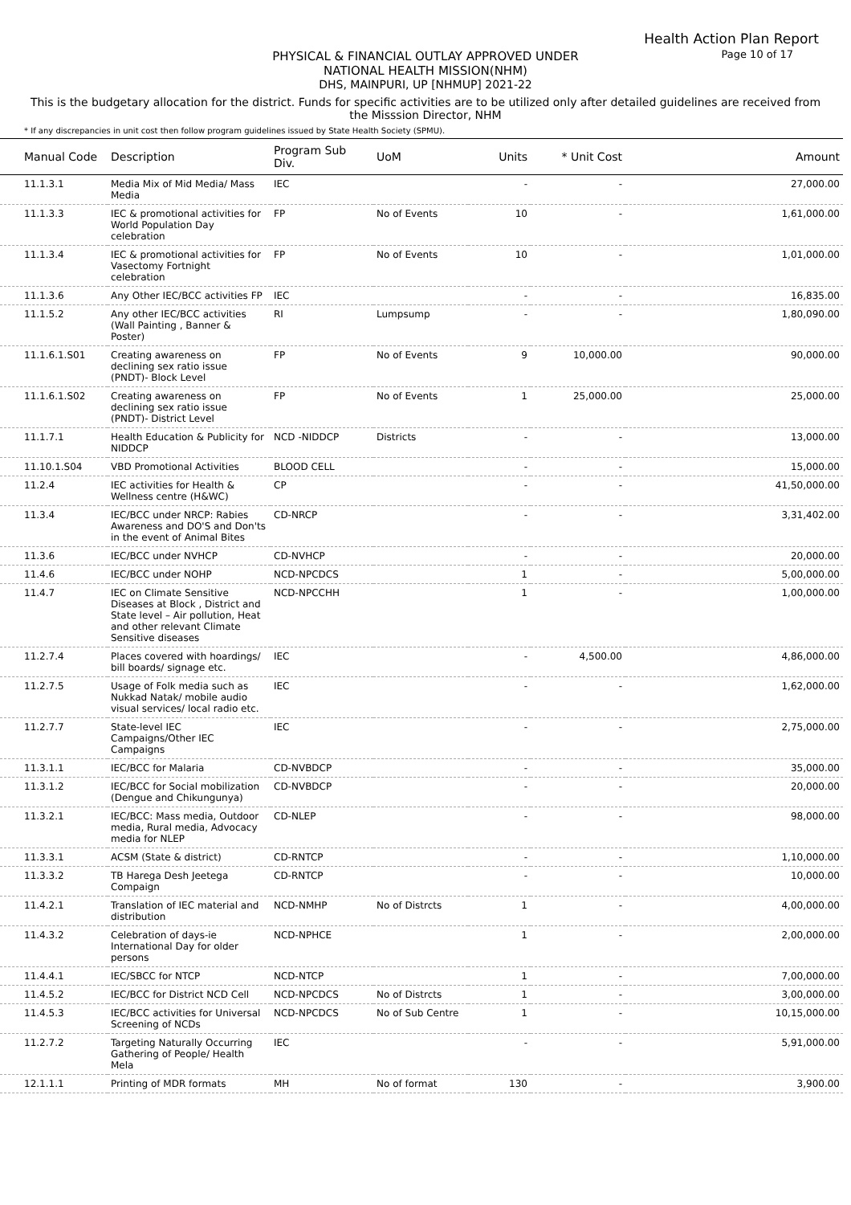Health Action Plan Report
Page 10 of 17
PHYSICAL & FINANCIAL OUTLAY APPROVED UNDER
NATIONAL HEALTH MISSION(NHM)
DHS, MAINPURI, UP [NHMUP] 2021-22
This is the budgetary allocation for the district. Funds for specific activities are to be utilized only after detailed guidelines are received from the Misssion Director, NHM
* If any discrepancies in unit cost then follow program guidelines issued by State Health Society (SPMU).
| Manual Code | Description | Program Sub Div. | UoM | Units | * Unit Cost | Amount |
| --- | --- | --- | --- | --- | --- | --- |
| 11.1.3.1 | Media Mix of Mid Media/ Mass Media | IEC | | - | - | 27,000.00 |
| 11.1.3.3 | IEC & promotional activities for World Population Day celebration | FP | No of Events | 10 | - | 1,61,000.00 |
| 11.1.3.4 | IEC & promotional activities for Vasectomy Fortnight celebration | FP | No of Events | 10 | - | 1,01,000.00 |
| 11.1.3.6 | Any Other IEC/BCC activities FP | IEC | | - | - | 16,835.00 |
| 11.1.5.2 | Any other IEC/BCC activities (Wall Painting , Banner & Poster) | RI | Lumpsump | - | - | 1,80,090.00 |
| 11.1.6.1.S01 | Creating awareness on declining sex ratio issue (PNDT)- Block Level | FP | No of Events | 9 | 10,000.00 | 90,000.00 |
| 11.1.6.1.S02 | Creating awareness on declining sex ratio issue (PNDT)- District Level | FP | No of Events | 1 | 25,000.00 | 25,000.00 |
| 11.1.7.1 | Health Education & Publicity for NIDDCP | NCD -NIDDCP | Districts | - | - | 13,000.00 |
| 11.10.1.S04 | VBD Promotional Activities | BLOOD CELL | | - | - | 15,000.00 |
| 11.2.4 | IEC activities for Health & Wellness centre (H&WC) | CP | | - | - | 41,50,000.00 |
| 11.3.4 | IEC/BCC under NRCP: Rabies Awareness and DO'S and Don'ts in the event of Animal Bites | CD-NRCP | | - | - | 3,31,402.00 |
| 11.3.6 | IEC/BCC under NVHCP | CD-NVHCP | | - | - | 20,000.00 |
| 11.4.6 | IEC/BCC under NOHP | NCD-NPCDCS | | 1 | - | 5,00,000.00 |
| 11.4.7 | IEC on Climate Sensitive Diseases at Block , District and State level – Air pollution, Heat and other relevant Climate Sensitive diseases | NCD-NPCCHH | | 1 | - | 1,00,000.00 |
| 11.2.7.4 | Places covered with hoardings/ bill boards/ signage etc. | IEC | | - | 4,500.00 | 4,86,000.00 |
| 11.2.7.5 | Usage of Folk media such as Nukkad Natak/ mobile audio visual services/ local radio etc. | IEC | | - | - | 1,62,000.00 |
| 11.2.7.7 | State-level IEC Campaigns/Other IEC Campaigns | IEC | | - | - | 2,75,000.00 |
| 11.3.1.1 | IEC/BCC for Malaria | CD-NVBDCP | | - | - | 35,000.00 |
| 11.3.1.2 | IEC/BCC for Social mobilization (Dengue and Chikungunya) | CD-NVBDCP | | - | - | 20,000.00 |
| 11.3.2.1 | IEC/BCC: Mass media, Outdoor media, Rural media, Advocacy media for NLEP | CD-NLEP | | - | - | 98,000.00 |
| 11.3.3.1 | ACSM (State & district) | CD-RNTCP | | - | - | 1,10,000.00 |
| 11.3.3.2 | TB Harega Desh Jeetega Compaign | CD-RNTCP | | - | - | 10,000.00 |
| 11.4.2.1 | Translation of IEC material and distribution | NCD-NMHP | No of Distrcts | 1 | - | 4,00,000.00 |
| 11.4.3.2 | Celebration of days-ie International Day for older persons | NCD-NPHCE | | 1 | - | 2,00,000.00 |
| 11.4.4.1 | IEC/SBCC for NTCP | NCD-NTCP | | 1 | - | 7,00,000.00 |
| 11.4.5.2 | IEC/BCC for District NCD Cell | NCD-NPCDCS | No of Distrcts | 1 | - | 3,00,000.00 |
| 11.4.5.3 | IEC/BCC activities for Universal Screening of NCDs | NCD-NPCDCS | No of Sub Centre | 1 | - | 10,15,000.00 |
| 11.2.7.2 | Targeting Naturally Occurring Gathering of People/ Health Mela | IEC | | - | - | 5,91,000.00 |
| 12.1.1.1 | Printing of MDR formats | MH | No of format | 130 | - | 3,900.00 |